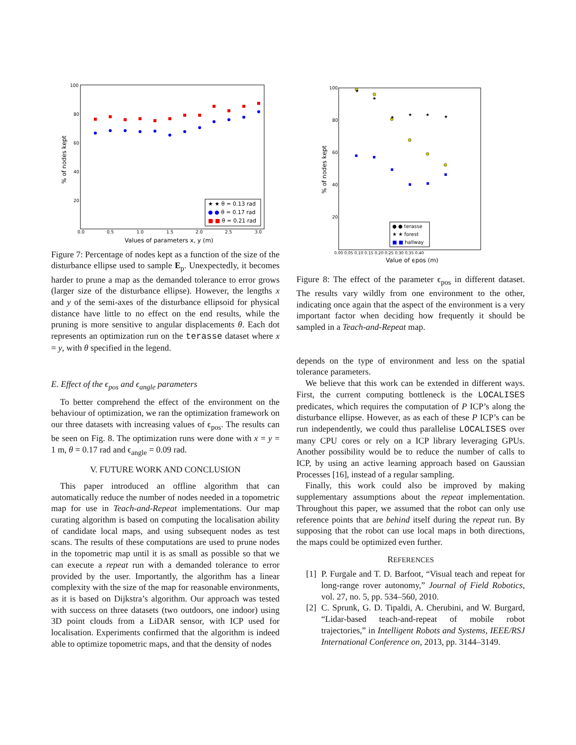100
80
60
40
20
0.0
0.5
1.0
1.5
2.0
2.5
3.0
Values of parameters x, y (m)
% of nodes kept
★ ★ θ = 0.13 rad
● ● θ = 0.17 rad
■ ■ θ = 0.21 rad
Figure 7: Percentage of nodes kept as a function of the size of the disturbance ellipse used to sample E<sub>p</sub>. Unexpectedly, it becomes harder to prune a map as the demanded tolerance to error grows (larger size of the disturbance ellipse). However, the lengths x and y of the semi-axes of the disturbance ellipsoid for physical distance have little to no effect on the end results, while the pruning is more sensitive to angular displacements θ. Each dot represents an optimization run on the terasse dataset where x = y, with θ specified in the legend.
E. Effect of the ϵ<sub>pos</sub> and ϵ<sub>angle</sub> parameters
To better comprehend the effect of the environment on the behaviour of optimization, we ran the optimization framework on our three datasets with increasing values of ϵ<sub>pos</sub>. The results can be seen on Fig. 8. The optimization runs were done with x = y = 1 m, θ = 0.17 rad and ϵ<sub>angle</sub> = 0.09 rad.
V. FUTURE WORK AND CONCLUSION
This paper introduced an offline algorithm that can automatically reduce the number of nodes needed in a topometric map for use in Teach-and-Repeat implementations. Our map curating algorithm is based on computing the localisation ability of candidate local maps, and using subsequent nodes as test scans. The results of these computations are used to prune nodes in the topometric map until it is as small as possible so that we can execute a repeat run with a demanded tolerance to error provided by the user. Importantly, the algorithm has a linear complexity with the size of the map for reasonable environments, as it is based on Dijkstra’s algorithm. Our approach was tested with success on three datasets (two outdoors, one indoor) using 3D point clouds from a LiDAR sensor, with ICP used for localisation. Experiments confirmed that the algorithm is indeed able to optimize topometric maps, and that the density of nodes
100
80
60
40
20
0.00 0.05 0.10 0.15 0.20 0.25 0.30 0.35 0.40
Value of ϵpos (m)
% of nodes kept
★
★
★
★
★
★
● ● terasse
★ ★ forest
■ ■ hallway
Figure 8: The effect of the parameter ϵ<sub>pos</sub> in different dataset. The results vary wildly from one environment to the other, indicating once again that the aspect of the environment is a very important factor when deciding how frequently it should be sampled in a Teach-and-Repeat map.
depends on the type of environment and less on the spatial tolerance parameters.
We believe that this work can be extended in different ways. First, the current computing bottleneck is the LOCALISES predicates, which requires the computation of P ICP’s along the disturbance ellipse. However, as as each of these P ICP’s can be run independently, we could thus parallelise LOCALISES over many CPU cores or rely on a ICP library leveraging GPUs. Another possibility would be to reduce the number of calls to ICP, by using an active learning approach based on Gaussian Processes [16], instead of a regular sampling.
Finally, this work could also be improved by making supplementary assumptions about the repeat implementation. Throughout this paper, we assumed that the robot can only use reference points that are behind itself during the repeat run. By supposing that the robot can use local maps in both directions, the maps could be optimized even further.
REFERENCES
[1] P. Furgale and T. D. Barfoot, “Visual teach and repeat for long-range rover autonomy,” Journal of Field Robotics, vol. 27, no. 5, pp. 534–560, 2010.
[2] C. Sprunk, G. D. Tipaldi, A. Cherubini, and W. Burgard, “Lidar-based teach-and-repeat of mobile robot trajectories,” in Intelligent Robots and Systems, IEEE/RSJ International Conference on, 2013, pp. 3144–3149.